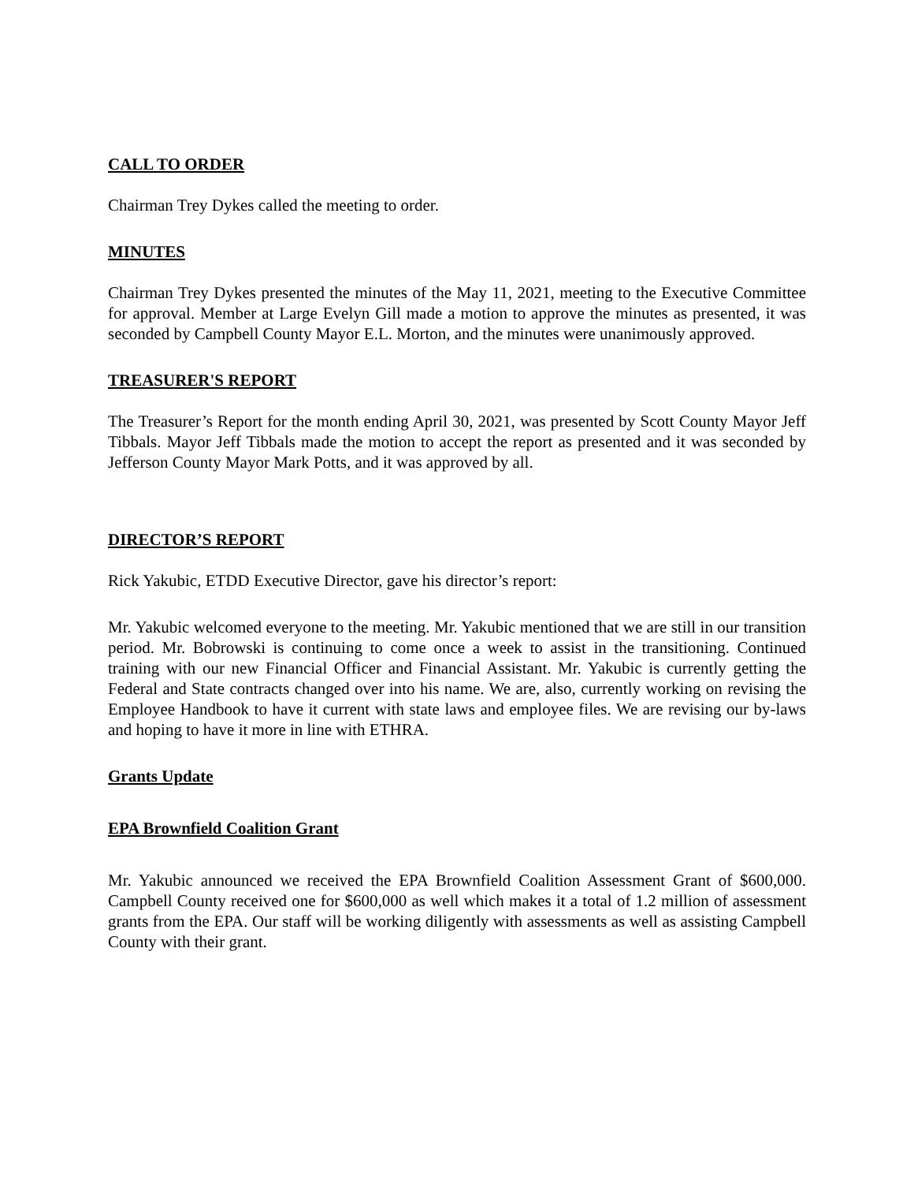CALL TO ORDER
Chairman Trey Dykes called the meeting to order.
MINUTES
Chairman Trey Dykes presented the minutes of the May 11, 2021, meeting to the Executive Committee for approval. Member at Large Evelyn Gill made a motion to approve the minutes as presented, it was seconded by Campbell County Mayor E.L. Morton, and the minutes were unanimously approved.
TREASURER'S REPORT
The Treasurer’s Report for the month ending April 30, 2021, was presented by Scott County Mayor Jeff Tibbals. Mayor Jeff Tibbals made the motion to accept the report as presented and it was seconded by Jefferson County Mayor Mark Potts, and it was approved by all.
DIRECTOR’S REPORT
Rick Yakubic, ETDD Executive Director, gave his director’s report:
Mr. Yakubic welcomed everyone to the meeting. Mr. Yakubic mentioned that we are still in our transition period. Mr. Bobrowski is continuing to come once a week to assist in the transitioning. Continued training with our new Financial Officer and Financial Assistant. Mr. Yakubic is currently getting the Federal and State contracts changed over into his name. We are, also, currently working on revising the Employee Handbook to have it current with state laws and employee files. We are revising our by-laws and hoping to have it more in line with ETHRA.
Grants Update
EPA Brownfield Coalition Grant
Mr. Yakubic announced we received the EPA Brownfield Coalition Assessment Grant of $600,000. Campbell County received one for $600,000 as well which makes it a total of 1.2 million of assessment grants from the EPA. Our staff will be working diligently with assessments as well as assisting Campbell County with their grant.